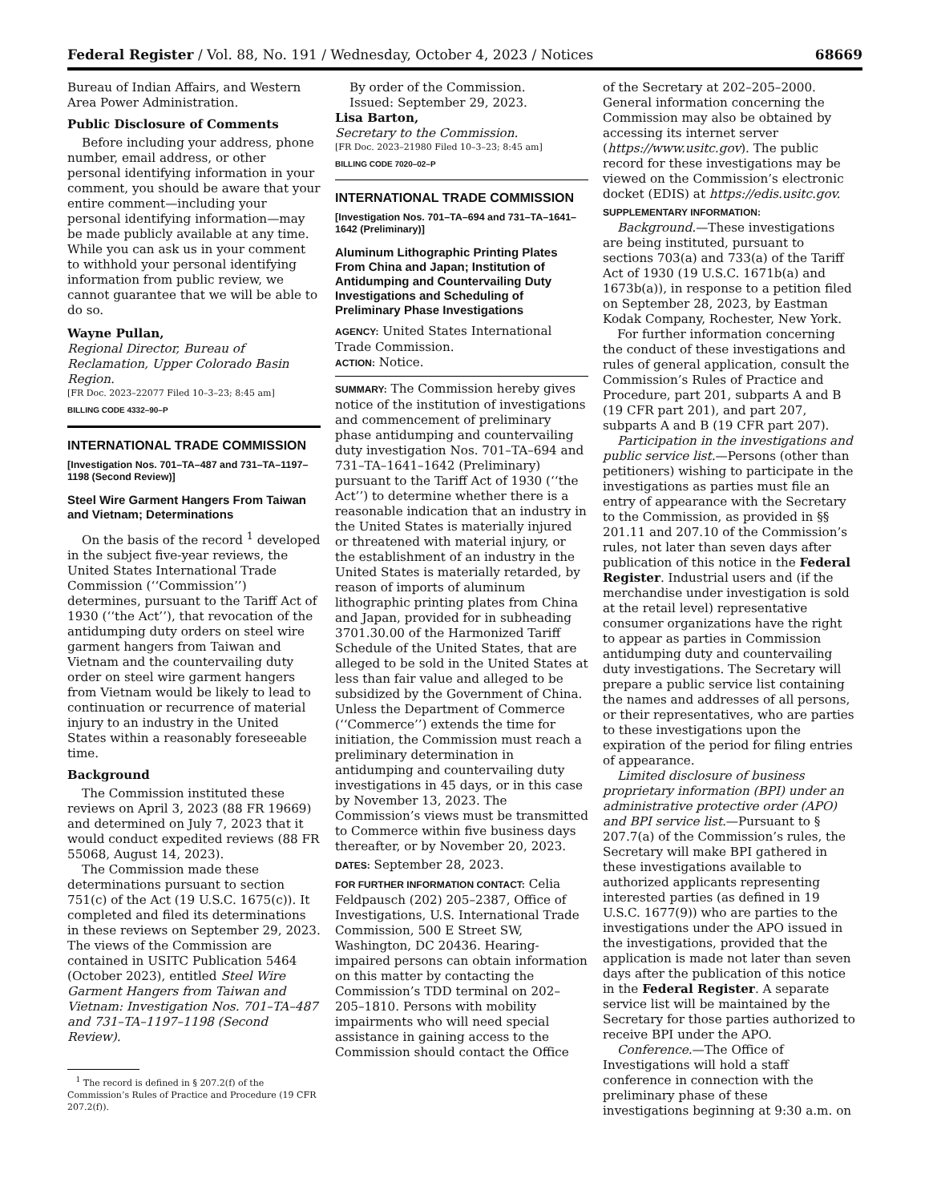Federal Register / Vol. 88, No. 191 / Wednesday, October 4, 2023 / Notices 68669
Bureau of Indian Affairs, and Western Area Power Administration.
Public Disclosure of Comments
Before including your address, phone number, email address, or other personal identifying information in your comment, you should be aware that your entire comment—including your personal identifying information—may be made publicly available at any time. While you can ask us in your comment to withhold your personal identifying information from public review, we cannot guarantee that we will be able to do so.
Wayne Pullan,
Regional Director, Bureau of Reclamation, Upper Colorado Basin Region.
[FR Doc. 2023–22077 Filed 10–3–23; 8:45 am]
BILLING CODE 4332–90–P
INTERNATIONAL TRADE COMMISSION
[Investigation Nos. 701–TA–487 and 731–TA–1197–1198 (Second Review)]
Steel Wire Garment Hangers From Taiwan and Vietnam; Determinations
On the basis of the record <sup>1</sup> developed in the subject five-year reviews, the United States International Trade Commission (‘‘Commission’’) determines, pursuant to the Tariff Act of 1930 (‘‘the Act’’), that revocation of the antidumping duty orders on steel wire garment hangers from Taiwan and Vietnam and the countervailing duty order on steel wire garment hangers from Vietnam would be likely to lead to continuation or recurrence of material injury to an industry in the United States within a reasonably foreseeable time.
Background
The Commission instituted these reviews on April 3, 2023 (88 FR 19669) and determined on July 7, 2023 that it would conduct expedited reviews (88 FR 55068, August 14, 2023).
The Commission made these determinations pursuant to section 751(c) of the Act (19 U.S.C. 1675(c)). It completed and filed its determinations in these reviews on September 29, 2023. The views of the Commission are contained in USITC Publication 5464 (October 2023), entitled Steel Wire Garment Hangers from Taiwan and Vietnam: Investigation Nos. 701–TA–487 and 731–TA–1197–1198 (Second Review).
<sup>1</sup> The record is defined in § 207.2(f) of the Commission’s Rules of Practice and Procedure (19 CFR 207.2(f)).
By order of the Commission.
Issued: September 29, 2023.
Lisa Barton,
Secretary to the Commission.
[FR Doc. 2023–21980 Filed 10–3–23; 8:45 am]
BILLING CODE 7020–02–P
INTERNATIONAL TRADE COMMISSION
[Investigation Nos. 701–TA–694 and 731–TA–1641–1642 (Preliminary)]
Aluminum Lithographic Printing Plates From China and Japan; Institution of Antidumping and Countervailing Duty Investigations and Scheduling of Preliminary Phase Investigations
AGENCY: United States International Trade Commission.
ACTION: Notice.
SUMMARY: The Commission hereby gives notice of the institution of investigations and commencement of preliminary phase antidumping and countervailing duty investigation Nos. 701–TA–694 and 731–TA–1641–1642 (Preliminary) pursuant to the Tariff Act of 1930 (‘‘the Act’’) to determine whether there is a reasonable indication that an industry in the United States is materially injured or threatened with material injury, or the establishment of an industry in the United States is materially retarded, by reason of imports of aluminum lithographic printing plates from China and Japan, provided for in subheading 3701.30.00 of the Harmonized Tariff Schedule of the United States, that are alleged to be sold in the United States at less than fair value and alleged to be subsidized by the Government of China. Unless the Department of Commerce (‘‘Commerce’’) extends the time for initiation, the Commission must reach a preliminary determination in antidumping and countervailing duty investigations in 45 days, or in this case by November 13, 2023. The Commission’s views must be transmitted to Commerce within five business days thereafter, or by November 20, 2023.
DATES: September 28, 2023.
FOR FURTHER INFORMATION CONTACT: Celia Feldpausch (202) 205–2387, Office of Investigations, U.S. International Trade Commission, 500 E Street SW, Washington, DC 20436. Hearing-impaired persons can obtain information on this matter by contacting the Commission’s TDD terminal on 202–205–1810. Persons with mobility impairments who will need special assistance in gaining access to the Commission should contact the Office
of the Secretary at 202–205–2000. General information concerning the Commission may also be obtained by accessing its internet server (https://www.usitc.gov). The public record for these investigations may be viewed on the Commission’s electronic docket (EDIS) at https://edis.usitc.gov.
SUPPLEMENTARY INFORMATION:
Background.—These investigations are being instituted, pursuant to sections 703(a) and 733(a) of the Tariff Act of 1930 (19 U.S.C. 1671b(a) and 1673b(a)), in response to a petition filed on September 28, 2023, by Eastman Kodak Company, Rochester, New York.
For further information concerning the conduct of these investigations and rules of general application, consult the Commission’s Rules of Practice and Procedure, part 201, subparts A and B (19 CFR part 201), and part 207, subparts A and B (19 CFR part 207).
Participation in the investigations and public service list.—Persons (other than petitioners) wishing to participate in the investigations as parties must file an entry of appearance with the Secretary to the Commission, as provided in §§ 201.11 and 207.10 of the Commission’s rules, not later than seven days after publication of this notice in the Federal Register. Industrial users and (if the merchandise under investigation is sold at the retail level) representative consumer organizations have the right to appear as parties in Commission antidumping duty and countervailing duty investigations. The Secretary will prepare a public service list containing the names and addresses of all persons, or their representatives, who are parties to these investigations upon the expiration of the period for filing entries of appearance.
Limited disclosure of business proprietary information (BPI) under an administrative protective order (APO) and BPI service list.—Pursuant to § 207.7(a) of the Commission’s rules, the Secretary will make BPI gathered in these investigations available to authorized applicants representing interested parties (as defined in 19 U.S.C. 1677(9)) who are parties to the investigations under the APO issued in the investigations, provided that the application is made not later than seven days after the publication of this notice in the Federal Register. A separate service list will be maintained by the Secretary for those parties authorized to receive BPI under the APO.
Conference.—The Office of Investigations will hold a staff conference in connection with the preliminary phase of these investigations beginning at 9:30 a.m. on